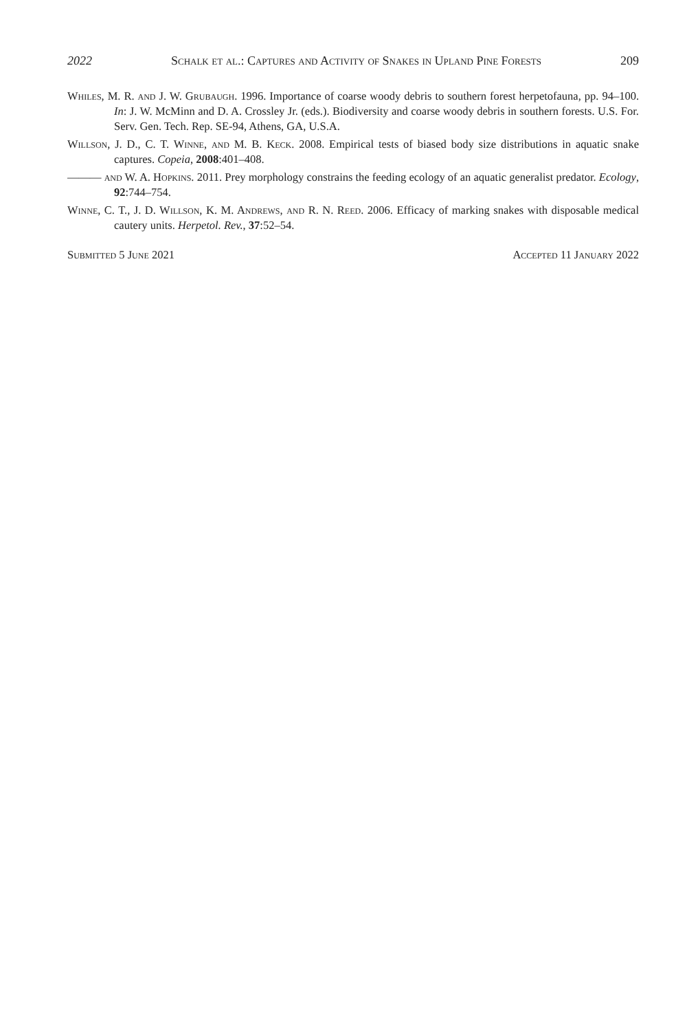2022 Schalk et al.: Captures and Activity of Snakes in Upland Pine Forests 209
Whiles, M. R. and J. W. Grubaugh. 1996. Importance of coarse woody debris to southern forest herpetofauna, pp. 94–100. In: J. W. McMinn and D. A. Crossley Jr. (eds.). Biodiversity and coarse woody debris in southern forests. U.S. For. Serv. Gen. Tech. Rep. SE-94, Athens, GA, U.S.A.
Willson, J. D., C. T. Winne, and M. B. Keck. 2008. Empirical tests of biased body size distributions in aquatic snake captures. Copeia, 2008:401–408.
——— and W. A. Hopkins. 2011. Prey morphology constrains the feeding ecology of an aquatic generalist predator. Ecology, 92:744–754.
Winne, C. T., J. D. Willson, K. M. Andrews, and R. N. Reed. 2006. Efficacy of marking snakes with disposable medical cautery units. Herpetol. Rev., 37:52–54.
Submitted 5 June 2021 Accepted 11 January 2022